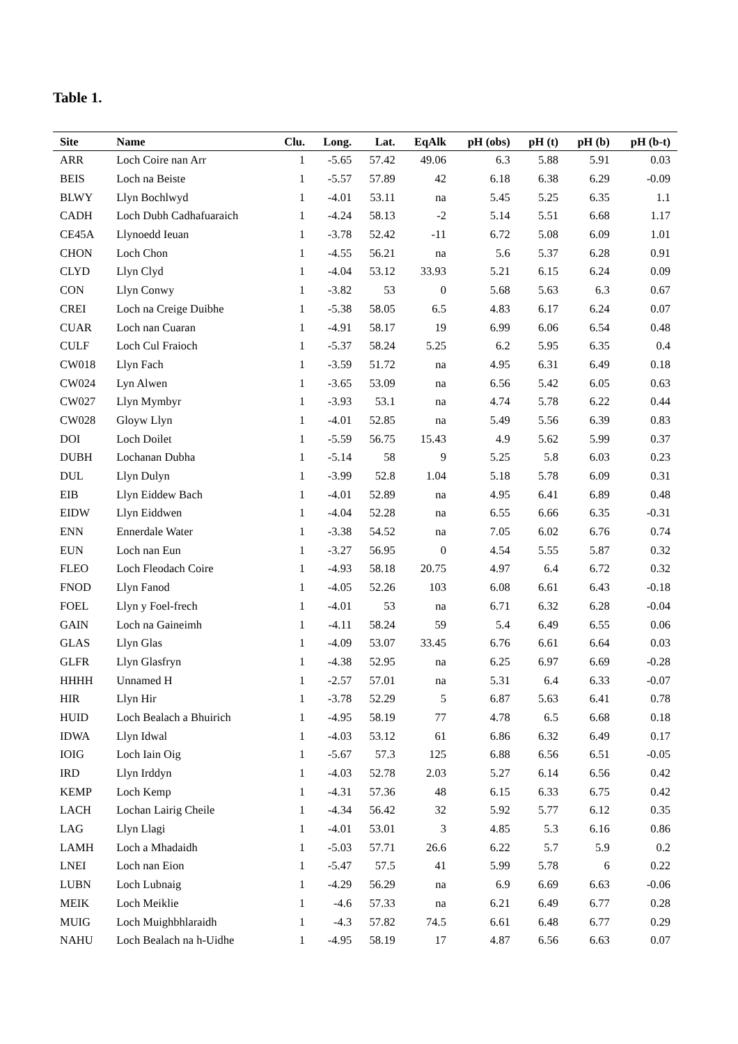Table 1.
| Site | Name | Clu. | Long. | Lat. | EqAlk | pH (obs) | pH (t) | pH (b) | pH (b-t) |
| --- | --- | --- | --- | --- | --- | --- | --- | --- | --- |
| ARR | Loch Coire nan Arr | 1 | -5.65 | 57.42 | 49.06 | 6.3 | 5.88 | 5.91 | 0.03 |
| BEIS | Loch na Beiste | 1 | -5.57 | 57.89 | 42 | 6.18 | 6.38 | 6.29 | -0.09 |
| BLWY | Llyn Bochlwyd | 1 | -4.01 | 53.11 | na | 5.45 | 5.25 | 6.35 | 1.1 |
| CADH | Loch Dubh Cadhafuaraich | 1 | -4.24 | 58.13 | -2 | 5.14 | 5.51 | 6.68 | 1.17 |
| CE45A | Llynoedd Ieuan | 1 | -3.78 | 52.42 | -11 | 6.72 | 5.08 | 6.09 | 1.01 |
| CHON | Loch Chon | 1 | -4.55 | 56.21 | na | 5.6 | 5.37 | 6.28 | 0.91 |
| CLYD | Llyn Clyd | 1 | -4.04 | 53.12 | 33.93 | 5.21 | 6.15 | 6.24 | 0.09 |
| CON | Llyn Conwy | 1 | -3.82 | 53 | 0 | 5.68 | 5.63 | 6.3 | 0.67 |
| CREI | Loch na Creige Duibhe | 1 | -5.38 | 58.05 | 6.5 | 4.83 | 6.17 | 6.24 | 0.07 |
| CUAR | Loch nan Cuaran | 1 | -4.91 | 58.17 | 19 | 6.99 | 6.06 | 6.54 | 0.48 |
| CULF | Loch Cul Fraioch | 1 | -5.37 | 58.24 | 5.25 | 6.2 | 5.95 | 6.35 | 0.4 |
| CW018 | Llyn Fach | 1 | -3.59 | 51.72 | na | 4.95 | 6.31 | 6.49 | 0.18 |
| CW024 | Lyn Alwen | 1 | -3.65 | 53.09 | na | 6.56 | 5.42 | 6.05 | 0.63 |
| CW027 | Llyn Mymbyr | 1 | -3.93 | 53.1 | na | 4.74 | 5.78 | 6.22 | 0.44 |
| CW028 | Gloyw Llyn | 1 | -4.01 | 52.85 | na | 5.49 | 5.56 | 6.39 | 0.83 |
| DOI | Loch Doilet | 1 | -5.59 | 56.75 | 15.43 | 4.9 | 5.62 | 5.99 | 0.37 |
| DUBH | Lochanan Dubha | 1 | -5.14 | 58 | 9 | 5.25 | 5.8 | 6.03 | 0.23 |
| DUL | Llyn Dulyn | 1 | -3.99 | 52.8 | 1.04 | 5.18 | 5.78 | 6.09 | 0.31 |
| EIB | Llyn Eiddew Bach | 1 | -4.01 | 52.89 | na | 4.95 | 6.41 | 6.89 | 0.48 |
| EIDW | Llyn Eiddwen | 1 | -4.04 | 52.28 | na | 6.55 | 6.66 | 6.35 | -0.31 |
| ENN | Ennerdale Water | 1 | -3.38 | 54.52 | na | 7.05 | 6.02 | 6.76 | 0.74 |
| EUN | Loch nan Eun | 1 | -3.27 | 56.95 | 0 | 4.54 | 5.55 | 5.87 | 0.32 |
| FLEO | Loch Fleodach Coire | 1 | -4.93 | 58.18 | 20.75 | 4.97 | 6.4 | 6.72 | 0.32 |
| FNOD | Llyn Fanod | 1 | -4.05 | 52.26 | 103 | 6.08 | 6.61 | 6.43 | -0.18 |
| FOEL | Llyn y Foel-frech | 1 | -4.01 | 53 | na | 6.71 | 6.32 | 6.28 | -0.04 |
| GAIN | Loch na Gaineimh | 1 | -4.11 | 58.24 | 59 | 5.4 | 6.49 | 6.55 | 0.06 |
| GLAS | Llyn Glas | 1 | -4.09 | 53.07 | 33.45 | 6.76 | 6.61 | 6.64 | 0.03 |
| GLFR | Llyn Glasfryn | 1 | -4.38 | 52.95 | na | 6.25 | 6.97 | 6.69 | -0.28 |
| HHHH | Unnamed H | 1 | -2.57 | 57.01 | na | 5.31 | 6.4 | 6.33 | -0.07 |
| HIR | Llyn Hir | 1 | -3.78 | 52.29 | 5 | 6.87 | 5.63 | 6.41 | 0.78 |
| HUID | Loch Bealach a Bhuirich | 1 | -4.95 | 58.19 | 77 | 4.78 | 6.5 | 6.68 | 0.18 |
| IDWA | Llyn Idwal | 1 | -4.03 | 53.12 | 61 | 6.86 | 6.32 | 6.49 | 0.17 |
| IOIG | Loch Iain Oig | 1 | -5.67 | 57.3 | 125 | 6.88 | 6.56 | 6.51 | -0.05 |
| IRD | Llyn Irddyn | 1 | -4.03 | 52.78 | 2.03 | 5.27 | 6.14 | 6.56 | 0.42 |
| KEMP | Loch Kemp | 1 | -4.31 | 57.36 | 48 | 6.15 | 6.33 | 6.75 | 0.42 |
| LACH | Lochan Lairig Cheile | 1 | -4.34 | 56.42 | 32 | 5.92 | 5.77 | 6.12 | 0.35 |
| LAG | Llyn Llagi | 1 | -4.01 | 53.01 | 3 | 4.85 | 5.3 | 6.16 | 0.86 |
| LAMH | Loch a Mhadaidh | 1 | -5.03 | 57.71 | 26.6 | 6.22 | 5.7 | 5.9 | 0.2 |
| LNEI | Loch nan Eion | 1 | -5.47 | 57.5 | 41 | 5.99 | 5.78 | 6 | 0.22 |
| LUBN | Loch Lubnaig | 1 | -4.29 | 56.29 | na | 6.9 | 6.69 | 6.63 | -0.06 |
| MEIK | Loch Meiklie | 1 | -4.6 | 57.33 | na | 6.21 | 6.49 | 6.77 | 0.28 |
| MUIG | Loch Muighbhlaraidh | 1 | -4.3 | 57.82 | 74.5 | 6.61 | 6.48 | 6.77 | 0.29 |
| NAHU | Loch Bealach na h-Uidhe | 1 | -4.95 | 58.19 | 17 | 4.87 | 6.56 | 6.63 | 0.07 |